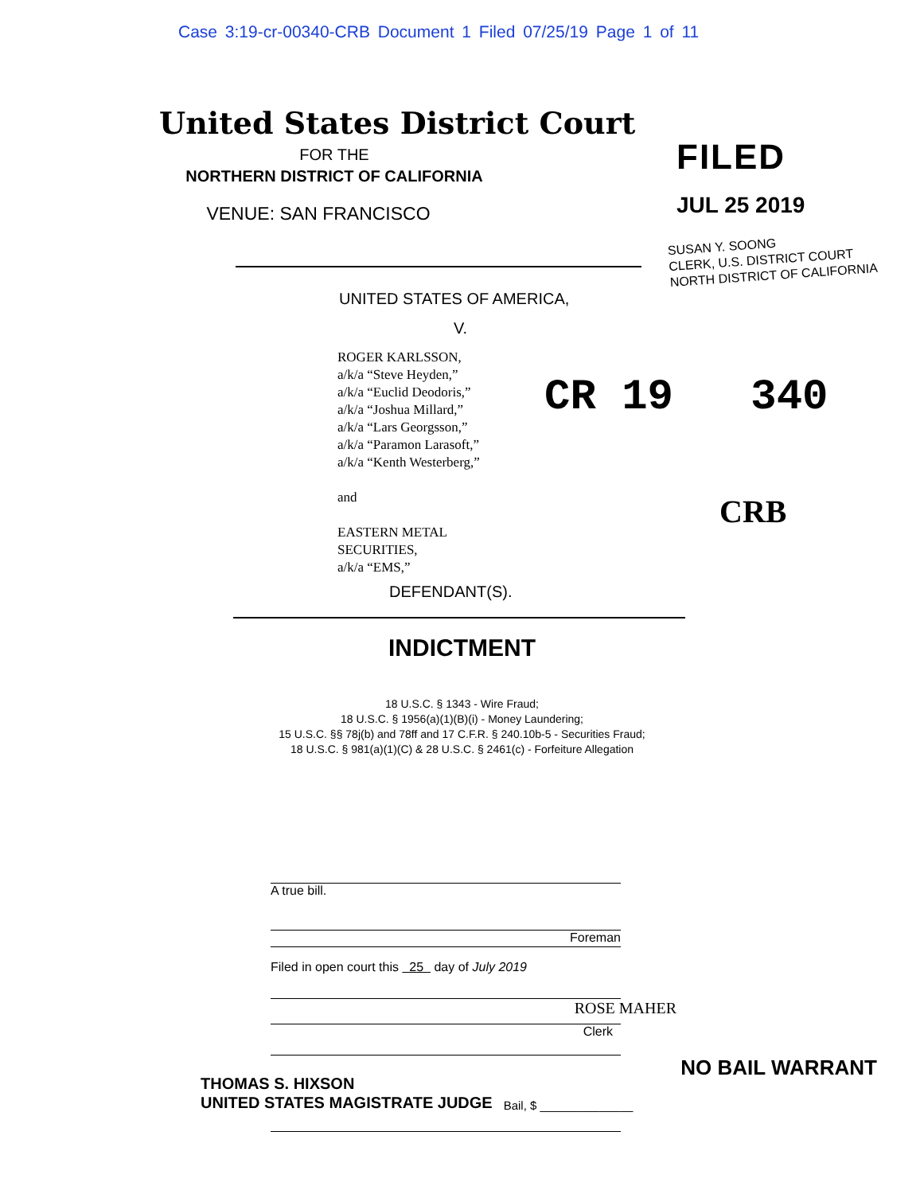Case 3:19-cr-00340-CRB Document 1 Filed 07/25/19 Page 1 of 11
United States District Court
FOR THE
NORTHERN DISTRICT OF CALIFORNIA
VENUE: SAN FRANCISCO
FILED
JUL 25 2019
SUSAN Y. SOONG
CLERK, U.S. DISTRICT COURT
NORTH DISTRICT OF CALIFORNIA
UNITED STATES OF AMERICA,
V.
ROGER KARLSSON,
a/k/a “Steve Heyden,”
a/k/a “Euclid Deodoris,”
a/k/a “Joshua Millard,”
a/k/a “Lars Georgsson,”
a/k/a “Paramon Larasoft,”
a/k/a “Kenth Westerberg,”
and
EASTERN METAL SECURITIES,
a/k/a “EMS,”
CR 19 340
CRB
DEFENDANT(S).
INDICTMENT
18 U.S.C. § 1343 - Wire Fraud;
18 U.S.C. § 1956(a)(1)(B)(i) - Money Laundering;
15 U.S.C. §§ 78j(b) and 78ff and 17 C.F.R. § 240.10b-5 - Securities Fraud;
18 U.S.C. § 981(a)(1)(C) & 28 U.S.C. § 2461(c) - Forfeiture Allegation
A true bill.
Foreman
Filed in open court this 25 day of July 2019
ROSE MAHER
Clerk
THOMAS S. HIXSON
UNITED STATES MAGISTRATE JUDGE
Bail, $ ______________
NO BAIL WARRANT